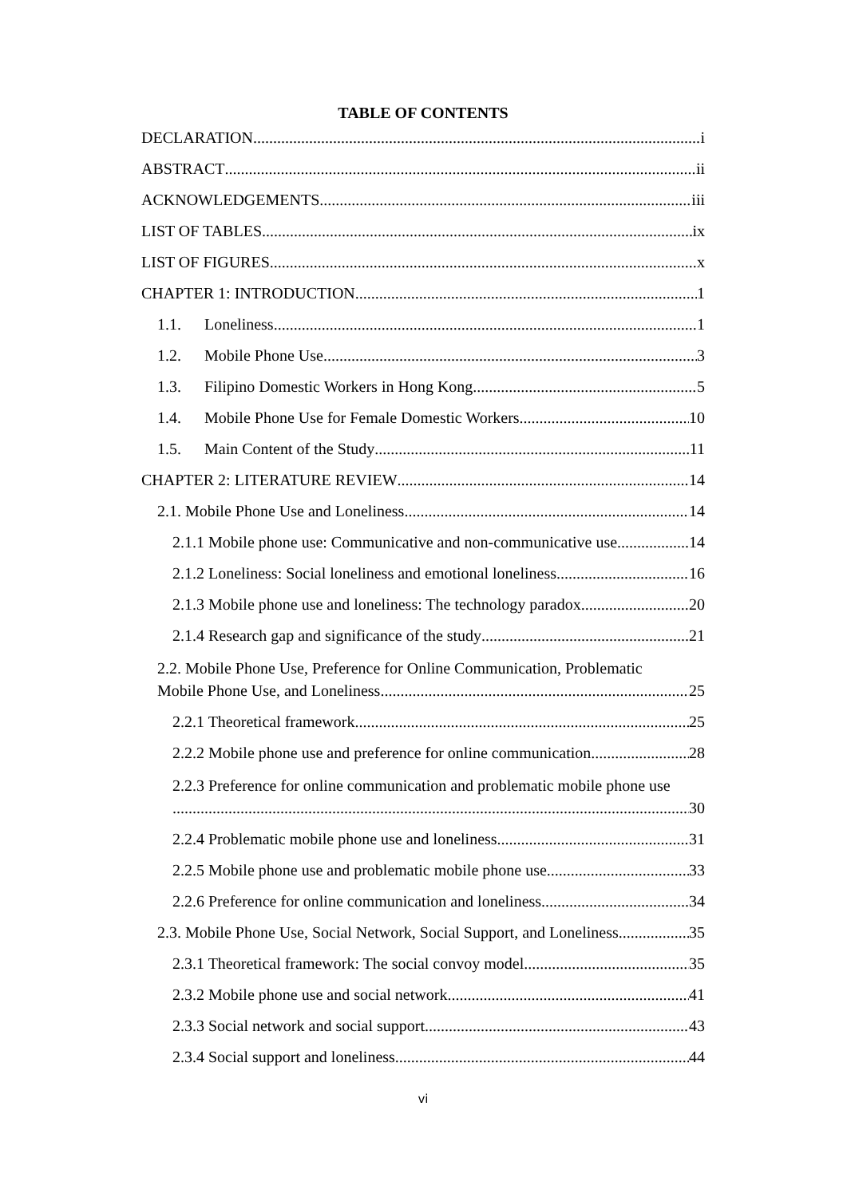TABLE OF CONTENTS
DECLARATION i
ABSTRACT ii
ACKNOWLEDGEMENTS iii
LIST OF TABLES ix
LIST OF FIGURES x
CHAPTER 1: INTRODUCTION 1
1.1. Loneliness 1
1.2. Mobile Phone Use 3
1.3. Filipino Domestic Workers in Hong Kong 5
1.4. Mobile Phone Use for Female Domestic Workers 10
1.5. Main Content of the Study 11
CHAPTER 2: LITERATURE REVIEW 14
2.1. Mobile Phone Use and Loneliness 14
2.1.1 Mobile phone use: Communicative and non-communicative use 14
2.1.2 Loneliness: Social loneliness and emotional loneliness 16
2.1.3 Mobile phone use and loneliness: The technology paradox 20
2.1.4 Research gap and significance of the study 21
2.2. Mobile Phone Use, Preference for Online Communication, Problematic
Mobile Phone Use, and Loneliness 25
2.2.1 Theoretical framework 25
2.2.2 Mobile phone use and preference for online communication 28
2.2.3 Preference for online communication and problematic mobile phone use
30
2.2.4 Problematic mobile phone use and loneliness 31
2.2.5 Mobile phone use and problematic mobile phone use 33
2.2.6 Preference for online communication and loneliness 34
2.3. Mobile Phone Use, Social Network, Social Support, and Loneliness 35
2.3.1 Theoretical framework: The social convoy model 35
2.3.2 Mobile phone use and social network 41
2.3.3 Social network and social support 43
2.3.4 Social support and loneliness 44
vi